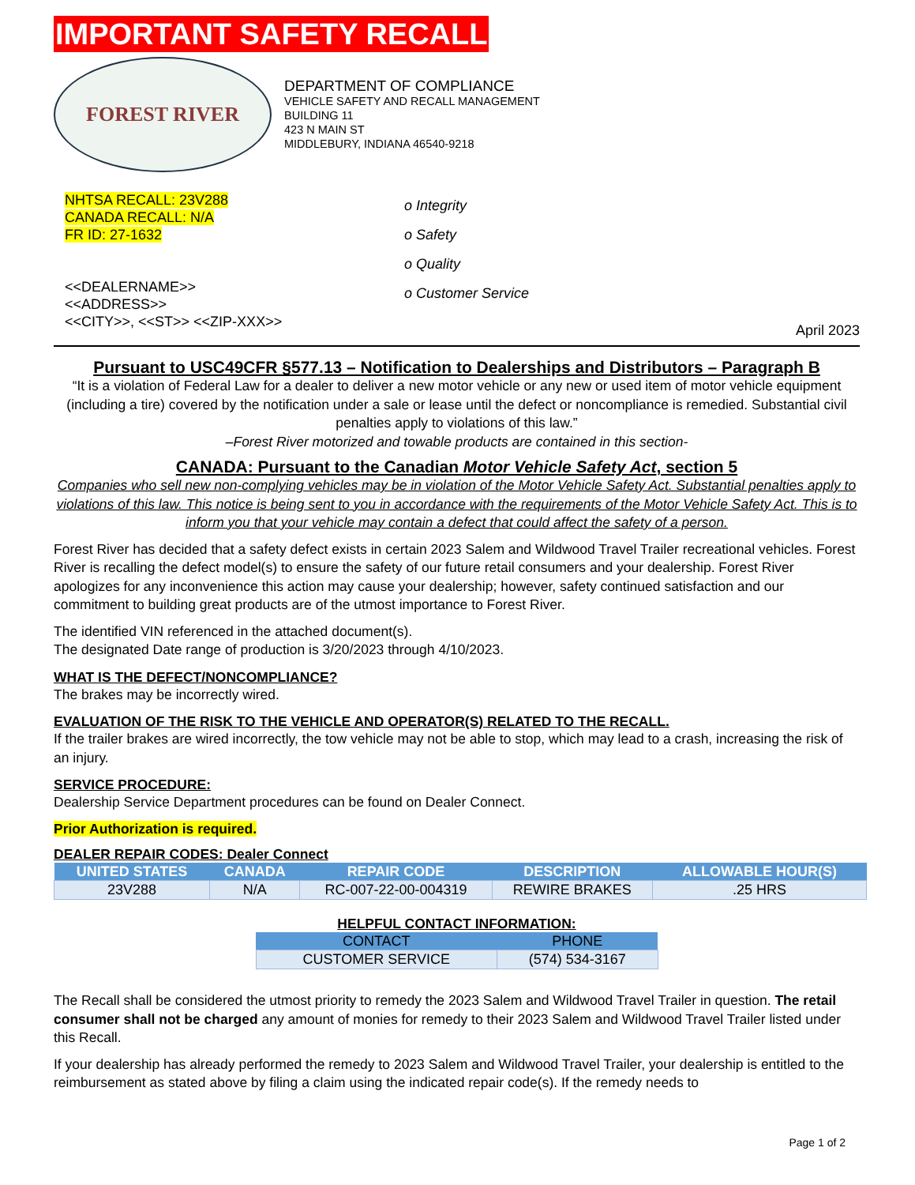IMPORTANT SAFETY RECALL
FOREST RIVER
DEPARTMENT OF COMPLIANCE
VEHICLE SAFETY AND RECALL MANAGEMENT
BUILDING 11
423 N MAIN ST
MIDDLEBURY, INDIANA 46540-9218
NHTSA RECALL: 23V288
CANADA RECALL: N/A
FR ID: 27-1632
<<DEALERNAME>>
<<ADDRESS>>
<<CITY>>, <<ST>> <<ZIP-XXX>>
o Integrity
o Safety
o Quality
o Customer Service
April 2023
Pursuant to USC49CFR §577.13 – Notification to Dealerships and Distributors – Paragraph B
“It is a violation of Federal Law for a dealer to deliver a new motor vehicle or any new or used item of motor vehicle equipment (including a tire) covered by the notification under a sale or lease until the defect or noncompliance is remedied. Substantial civil penalties apply to violations of this law.”
–Forest River motorized and towable products are contained in this section-
CANADA: Pursuant to the Canadian Motor Vehicle Safety Act, section 5
Companies who sell new non-complying vehicles may be in violation of the Motor Vehicle Safety Act. Substantial penalties apply to violations of this law. This notice is being sent to you in accordance with the requirements of the Motor Vehicle Safety Act. This is to inform you that your vehicle may contain a defect that could affect the safety of a person.
Forest River has decided that a safety defect exists in certain 2023 Salem and Wildwood Travel Trailer recreational vehicles. Forest River is recalling the defect model(s) to ensure the safety of our future retail consumers and your dealership. Forest River apologizes for any inconvenience this action may cause your dealership; however, safety continued satisfaction and our commitment to building great products are of the utmost importance to Forest River.
The identified VIN referenced in the attached document(s).
The designated Date range of production is 3/20/2023 through 4/10/2023.
WHAT IS THE DEFECT/NONCOMPLIANCE?
The brakes may be incorrectly wired.
EVALUATION OF THE RISK TO THE VEHICLE AND OPERATOR(S) RELATED TO THE RECALL.
If the trailer brakes are wired incorrectly, the tow vehicle may not be able to stop, which may lead to a crash, increasing the risk of an injury.
SERVICE PROCEDURE:
Dealership Service Department procedures can be found on Dealer Connect.
Prior Authorization is required.
DEALER REPAIR CODES: Dealer Connect
| UNITED STATES | CANADA | REPAIR CODE | DESCRIPTION | ALLOWABLE HOUR(S) |
| --- | --- | --- | --- | --- |
| 23V288 | N/A | RC-007-22-00-004319 | REWIRE BRAKES | .25 HRS |
HELPFUL CONTACT INFORMATION:
| CONTACT | PHONE |
| --- | --- |
| CUSTOMER SERVICE | (574) 534-3167 |
The Recall shall be considered the utmost priority to remedy the 2023 Salem and Wildwood Travel Trailer in question. The retail consumer shall not be charged any amount of monies for remedy to their 2023 Salem and Wildwood Travel Trailer listed under this Recall.
If your dealership has already performed the remedy to 2023 Salem and Wildwood Travel Trailer, your dealership is entitled to the reimbursement as stated above by filing a claim using the indicated repair code(s). If the remedy needs to
Page 1 of 2